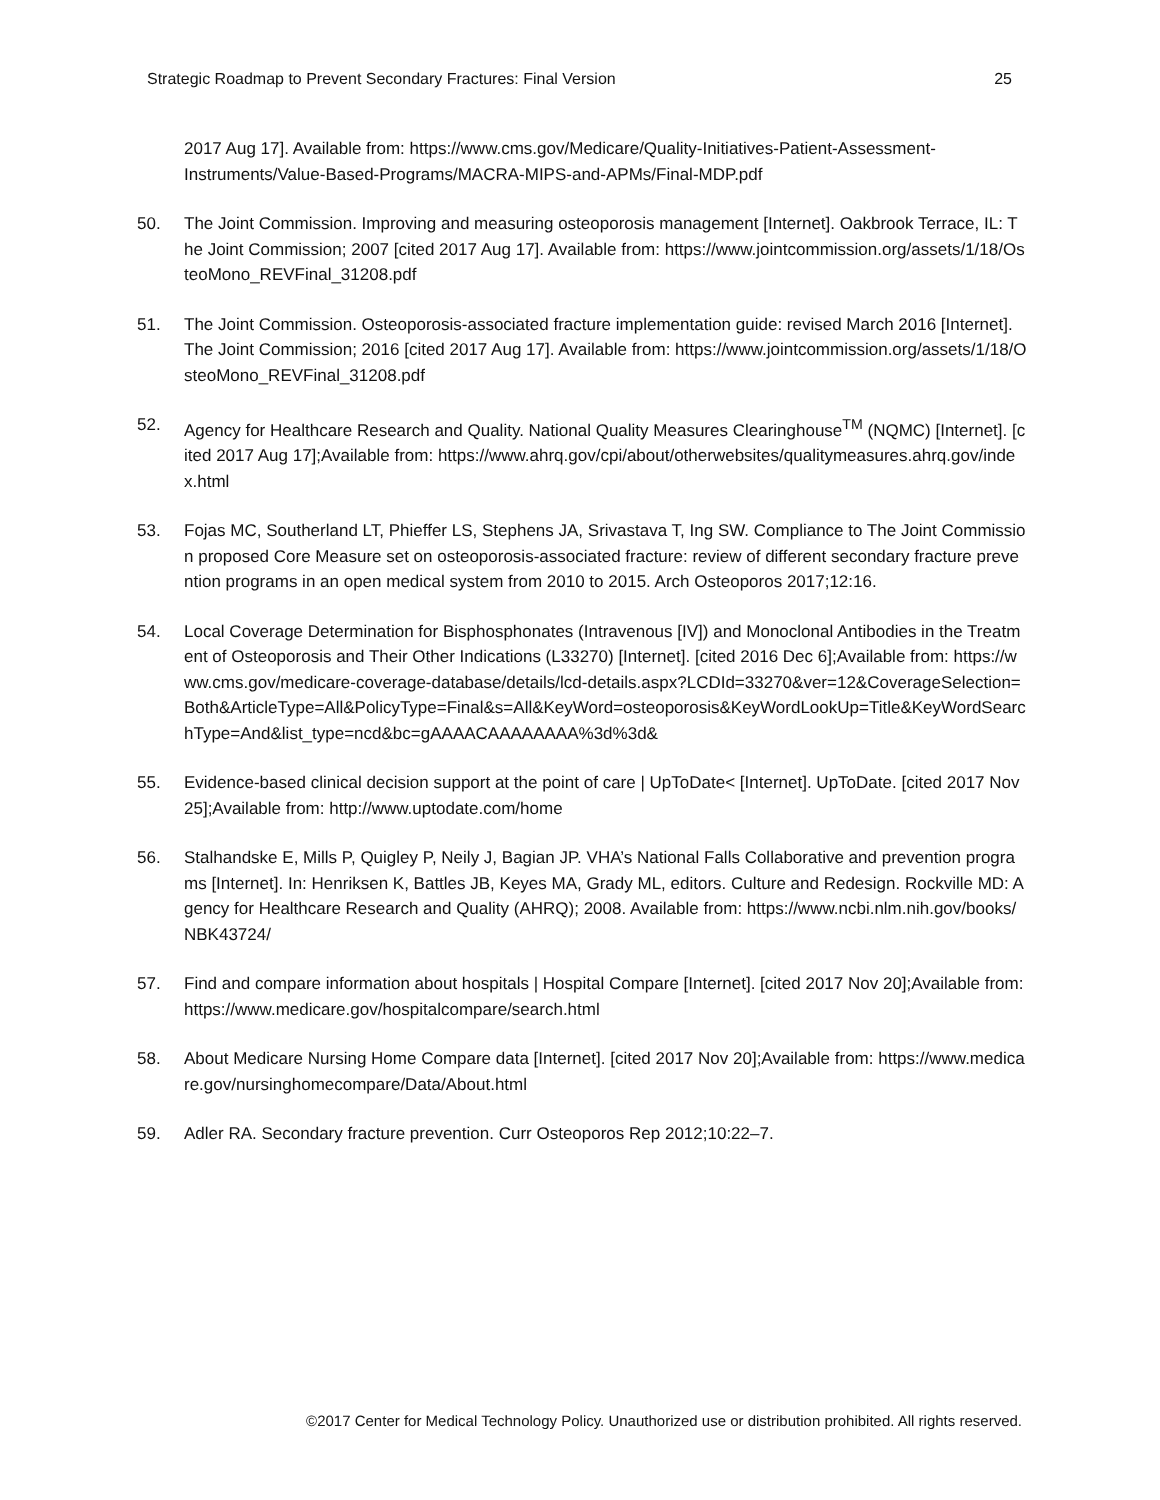Strategic Roadmap to Prevent Secondary Fractures: Final Version 25
2017 Aug 17]. Available from: https://www.cms.gov/Medicare/Quality-Initiatives-Patient-Assessment-Instruments/Value-Based-Programs/MACRA-MIPS-and-APMs/Final-MDP.pdf
50. The Joint Commission. Improving and measuring osteoporosis management [Internet]. Oakbrook Terrace, IL: The Joint Commission; 2007 [cited 2017 Aug 17]. Available from: https://www.jointcommission.org/assets/1/18/OsteoMono_REVFinal_31208.pdf
51. The Joint Commission. Osteoporosis-associated fracture implementation guide: revised March 2016 [Internet]. The Joint Commission; 2016 [cited 2017 Aug 17]. Available from: https://www.jointcommission.org/assets/1/18/OsteoMono_REVFinal_31208.pdf
52. Agency for Healthcare Research and Quality. National Quality Measures Clearinghouse<sup>TM</sup> (NQMC) [Internet]. [cited 2017 Aug 17];Available from: https://www.ahrq.gov/cpi/about/otherwebsites/qualitymeasures.ahrq.gov/index.html
53. Fojas MC, Southerland LT, Phieffer LS, Stephens JA, Srivastava T, Ing SW. Compliance to The Joint Commission proposed Core Measure set on osteoporosis-associated fracture: review of different secondary fracture prevention programs in an open medical system from 2010 to 2015. Arch Osteoporos 2017;12:16.
54. Local Coverage Determination for Bisphosphonates (Intravenous [IV]) and Monoclonal Antibodies in the Treatment of Osteoporosis and Their Other Indications (L33270) [Internet]. [cited 2016 Dec 6];Available from: https://www.cms.gov/medicare-coverage-database/details/lcd-details.aspx?LCDId=33270&ver=12&CoverageSelection=Both&ArticleType=All&PolicyType=Final&s=All&KeyWord=osteoporosis&KeyWordLookUp=Title&KeyWordSearchType=And&list_type=ncd&bc=gAAAACAAAAAAAA%3d%3d&
55. Evidence-based clinical decision support at the point of care | UpToDate< [Internet]. UpToDate. [cited 2017 Nov 25];Available from: http://www.uptodate.com/home
56. Stalhandske E, Mills P, Quigley P, Neily J, Bagian JP. VHA’s National Falls Collaborative and prevention programs [Internet]. In: Henriksen K, Battles JB, Keyes MA, Grady ML, editors. Culture and Redesign. Rockville MD: Agency for Healthcare Research and Quality (AHRQ); 2008. Available from: https://www.ncbi.nlm.nih.gov/books/NBK43724/
57. Find and compare information about hospitals | Hospital Compare [Internet]. [cited 2017 Nov 20];Available from: https://www.medicare.gov/hospitalcompare/search.html
58. About Medicare Nursing Home Compare data [Internet]. [cited 2017 Nov 20];Available from: https://www.medicare.gov/nursinghomecompare/Data/About.html
59. Adler RA. Secondary fracture prevention. Curr Osteoporos Rep 2012;10:22–7.
©2017 Center for Medical Technology Policy. Unauthorized use or distribution prohibited. All rights reserved.